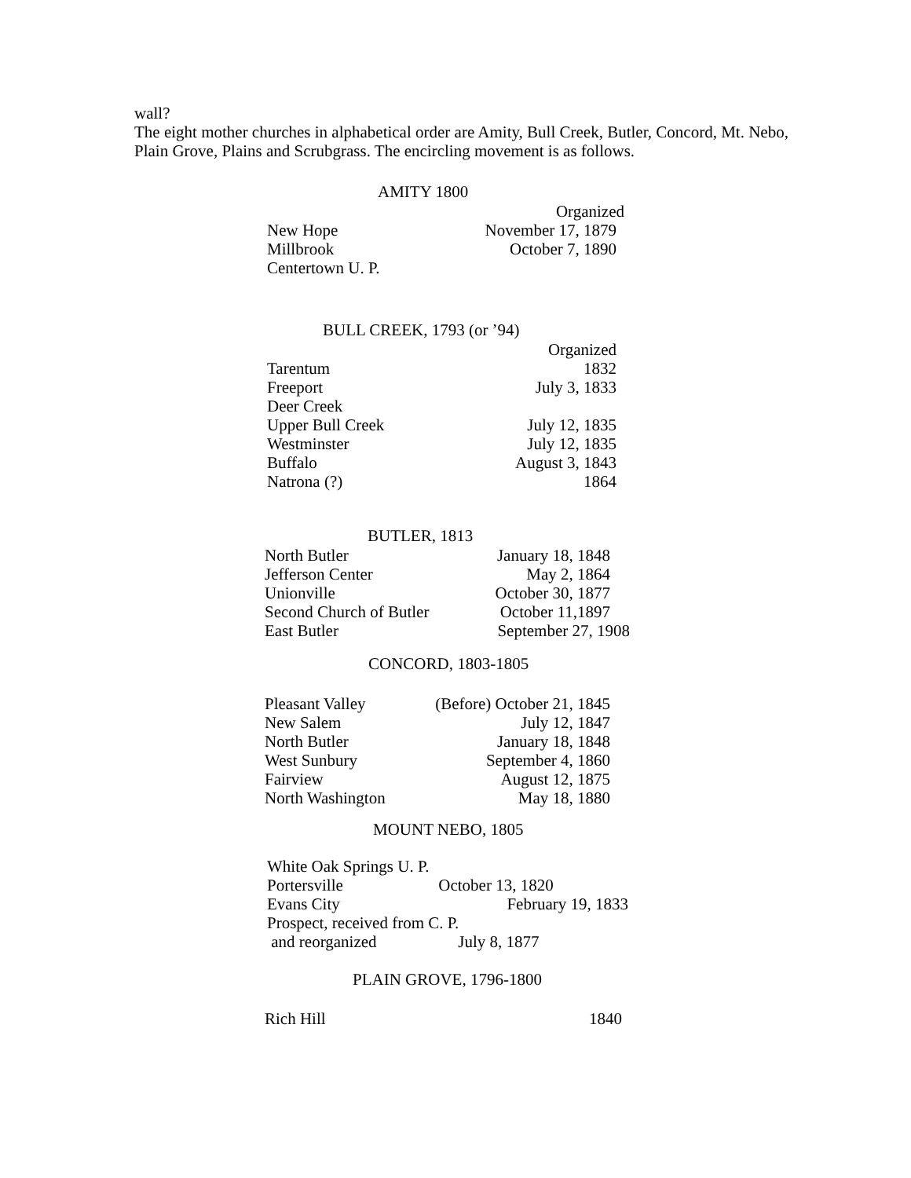wall?
The eight mother churches in alphabetical order are Amity, Bull Creek, Butler, Concord, Mt. Nebo, Plain Grove, Plains and Scrubgrass. The encircling movement is as follows.
AMITY 1800
| | Organized |
| New Hope | November 17, 1879 |
| Millbrook | October 7, 1890 |
| Centertown U. P. | |
BULL CREEK, 1793 (or ’94)
| | Organized |
| Tarentum | 1832 |
| Freeport | July 3, 1833 |
| Deer Creek | |
| Upper Bull Creek | July 12, 1835 |
| Westminster | July 12, 1835 |
| Buffalo | August 3, 1843 |
| Natrona (?) | 1864 |
BUTLER, 1813
| North Butler | January 18, 1848 |
| Jefferson Center | May 2, 1864 |
| Unionville | October 30, 1877 |
| Second Church of Butler | October 11,1897 |
| East Butler | September 27, 1908 |
CONCORD, 1803-1805
| Pleasant Valley | (Before) October 21, 1845 |
| New Salem | July 12, 1847 |
| North Butler | January 18, 1848 |
| West Sunbury | September 4, 1860 |
| Fairview | August 12, 1875 |
| North Washington | May 18, 1880 |
MOUNT NEBO, 1805
| White Oak Springs U. P. | |
| Portersville | October 13, 1820 |
| Evans City | February 19, 1833 |
| Prospect, received from C. P. | |
| and reorganized | July 8, 1877 |
PLAIN GROVE, 1796-1800
| Rich Hill | 1840 |